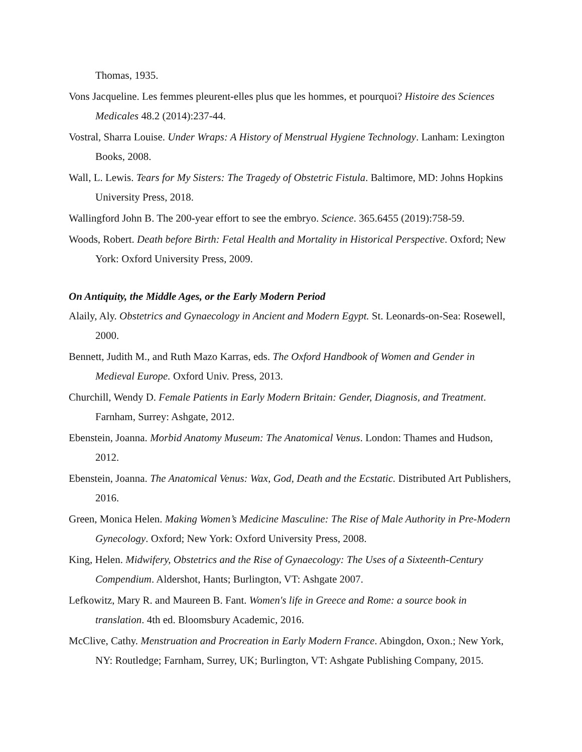Thomas, 1935.
Vons Jacqueline. Les femmes pleurent-elles plus que les hommes, et pourquoi? Histoire des Sciences Medicales 48.2 (2014):237-44.
Vostral, Sharra Louise. Under Wraps: A History of Menstrual Hygiene Technology. Lanham: Lexington Books, 2008.
Wall, L. Lewis. Tears for My Sisters: The Tragedy of Obstetric Fistula. Baltimore, MD: Johns Hopkins University Press, 2018.
Wallingford John B. The 200-year effort to see the embryo. Science. 365.6455 (2019):758-59.
Woods, Robert. Death before Birth: Fetal Health and Mortality in Historical Perspective. Oxford; New York: Oxford University Press, 2009.
On Antiquity, the Middle Ages, or the Early Modern Period
Alaily, Aly. Obstetrics and Gynaecology in Ancient and Modern Egypt. St. Leonards-on-Sea: Rosewell, 2000.
Bennett, Judith M., and Ruth Mazo Karras, eds. The Oxford Handbook of Women and Gender in Medieval Europe. Oxford Univ. Press, 2013.
Churchill, Wendy D. Female Patients in Early Modern Britain: Gender, Diagnosis, and Treatment. Farnham, Surrey: Ashgate, 2012.
Ebenstein, Joanna. Morbid Anatomy Museum: The Anatomical Venus. London: Thames and Hudson, 2012.
Ebenstein, Joanna. The Anatomical Venus: Wax, God, Death and the Ecstatic. Distributed Art Publishers, 2016.
Green, Monica Helen. Making Women’s Medicine Masculine: The Rise of Male Authority in Pre-Modern Gynecology. Oxford; New York: Oxford University Press, 2008.
King, Helen. Midwifery, Obstetrics and the Rise of Gynaecology: The Uses of a Sixteenth-Century Compendium. Aldershot, Hants; Burlington, VT: Ashgate 2007.
Lefkowitz, Mary R. and Maureen B. Fant. Women's life in Greece and Rome: a source book in translation. 4th ed. Bloomsbury Academic, 2016.
McClive, Cathy. Menstruation and Procreation in Early Modern France. Abingdon, Oxon.; New York, NY: Routledge; Farnham, Surrey, UK; Burlington, VT: Ashgate Publishing Company, 2015.